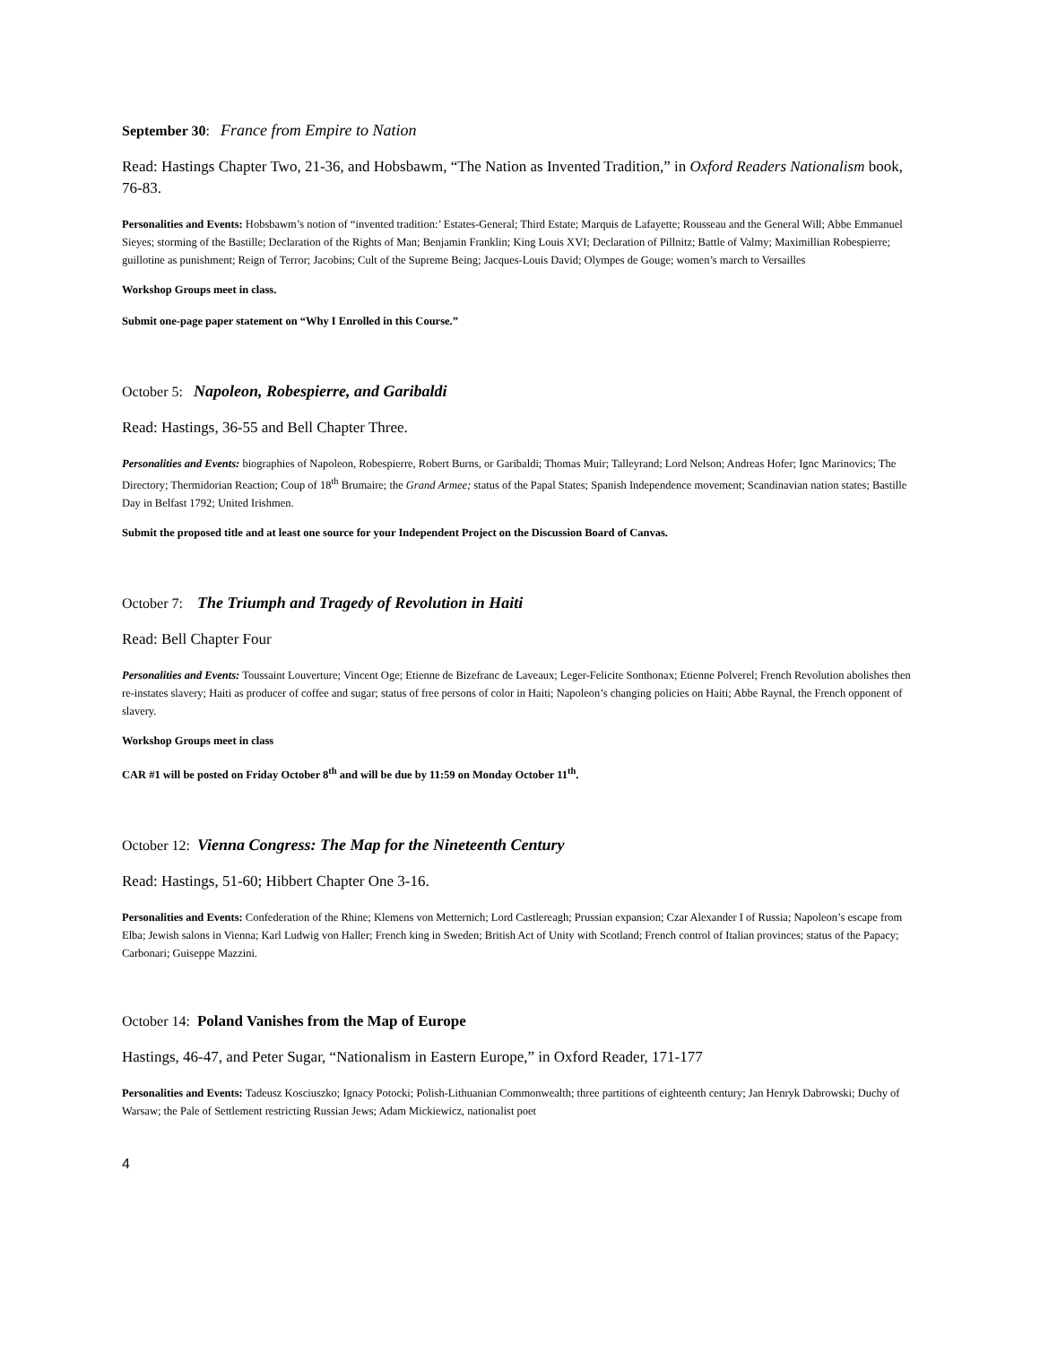September 30: France from Empire to Nation
Read: Hastings Chapter Two, 21-36, and Hobsbawm, “The Nation as Invented Tradition,” in Oxford Readers Nationalism book, 76-83.
Personalities and Events: Hobsbawm’s notion of “invented tradition:’ Estates-General; Third Estate; Marquis de Lafayette; Rousseau and the General Will; Abbe Emmanuel Sieyes; storming of the Bastille; Declaration of the Rights of Man; Benjamin Franklin; King Louis XVI; Declaration of Pillnitz; Battle of Valmy; Maximillian Robespierre; guillotine as punishment; Reign of Terror; Jacobins; Cult of the Supreme Being; Jacques-Louis David; Olympes de Gouge; women’s march to Versailles
Workshop Groups meet in class.
Submit one-page paper statement on “Why I Enrolled in this Course.”
October 5: Napoleon, Robespierre, and Garibaldi
Read: Hastings, 36-55 and Bell Chapter Three.
Personalities and Events: biographies of Napoleon, Robespierre, Robert Burns, or Garibaldi; Thomas Muir; Talleyrand; Lord Nelson; Andreas Hofer; Ignc Marinovics; The Directory; Thermidorian Reaction; Coup of 18<sup>th</sup> Brumaire; the Grand Armee; status of the Papal States; Spanish Independence movement; Scandinavian nation states; Bastille Day in Belfast 1792; United Irishmen.
Submit the proposed title and at least one source for your Independent Project on the Discussion Board of Canvas.
October 7: The Triumph and Tragedy of Revolution in Haiti
Read: Bell Chapter Four
Personalities and Events: Toussaint Louverture; Vincent Oge; Etienne de Bizefranc de Laveaux; Leger-Felicite Sonthonax; Etienne Polverel; French Revolution abolishes then re-instates slavery; Haiti as producer of coffee and sugar; status of free persons of color in Haiti; Napoleon’s changing policies on Haiti; Abbe Raynal, the French opponent of slavery.
Workshop Groups meet in class
CAR #1 will be posted on Friday October 8<sup>th</sup> and will be due by 11:59 on Monday October 11<sup>th</sup>.
October 12: Vienna Congress: The Map for the Nineteenth Century
Read: Hastings, 51-60; Hibbert Chapter One 3-16.
Personalities and Events: Confederation of the Rhine; Klemens von Metternich; Lord Castlereagh; Prussian expansion; Czar Alexander I of Russia; Napoleon’s escape from Elba; Jewish salons in Vienna; Karl Ludwig von Haller; French king in Sweden; British Act of Unity with Scotland; French control of Italian provinces; status of the Papacy; Carbonari; Guiseppe Mazzini.
October 14: Poland Vanishes from the Map of Europe
Hastings, 46-47, and Peter Sugar, “Nationalism in Eastern Europe,” in Oxford Reader, 171-177
Personalities and Events: Tadeusz Kosciuszko; Ignacy Potocki; Polish-Lithuanian Commonwealth; three partitions of eighteenth century; Jan Henryk Dabrowski; Duchy of Warsaw; the Pale of Settlement restricting Russian Jews; Adam Mickiewicz, nationalist poet
4